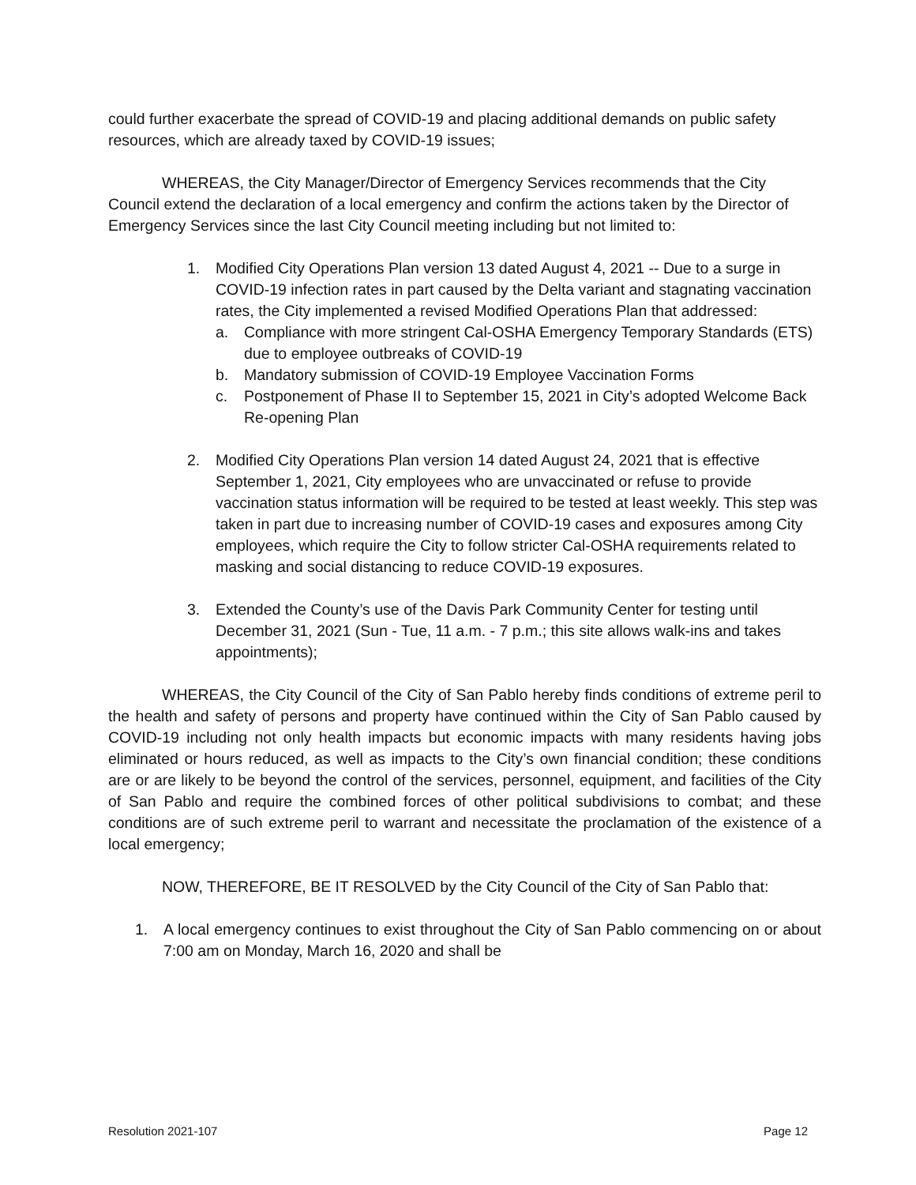could further exacerbate the spread of COVID-19 and placing additional demands on public safety resources, which are already taxed by COVID-19 issues;
WHEREAS, the City Manager/Director of Emergency Services recommends that the City Council extend the declaration of a local emergency and confirm the actions taken by the Director of Emergency Services since the last City Council meeting including but not limited to:
1. Modified City Operations Plan version 13 dated August 4, 2021 -- Due to a surge in COVID-19 infection rates in part caused by the Delta variant and stagnating vaccination rates, the City implemented a revised Modified Operations Plan that addressed:
a. Compliance with more stringent Cal-OSHA Emergency Temporary Standards (ETS) due to employee outbreaks of COVID-19
b. Mandatory submission of COVID-19 Employee Vaccination Forms
c. Postponement of Phase II to September 15, 2021 in City’s adopted Welcome Back Re-opening Plan
2. Modified City Operations Plan version 14 dated August 24, 2021 that is effective September 1, 2021, City employees who are unvaccinated or refuse to provide vaccination status information will be required to be tested at least weekly. This step was taken in part due to increasing number of COVID-19 cases and exposures among City employees, which require the City to follow stricter Cal-OSHA requirements related to masking and social distancing to reduce COVID-19 exposures.
3. Extended the County’s use of the Davis Park Community Center for testing until December 31, 2021 (Sun - Tue, 11 a.m. - 7 p.m.; this site allows walk-ins and takes appointments);
WHEREAS, the City Council of the City of San Pablo hereby finds conditions of extreme peril to the health and safety of persons and property have continued within the City of San Pablo caused by COVID-19 including not only health impacts but economic impacts with many residents having jobs eliminated or hours reduced, as well as impacts to the City’s own financial condition; these conditions are or are likely to be beyond the control of the services, personnel, equipment, and facilities of the City of San Pablo and require the combined forces of other political subdivisions to combat; and these conditions are of such extreme peril to warrant and necessitate the proclamation of the existence of a local emergency;
NOW, THEREFORE, BE IT RESOLVED by the City Council of the City of San Pablo that:
1. A local emergency continues to exist throughout the City of San Pablo commencing on or about 7:00 am on Monday, March 16, 2020 and shall be
Resolution 2021-107 Page 12